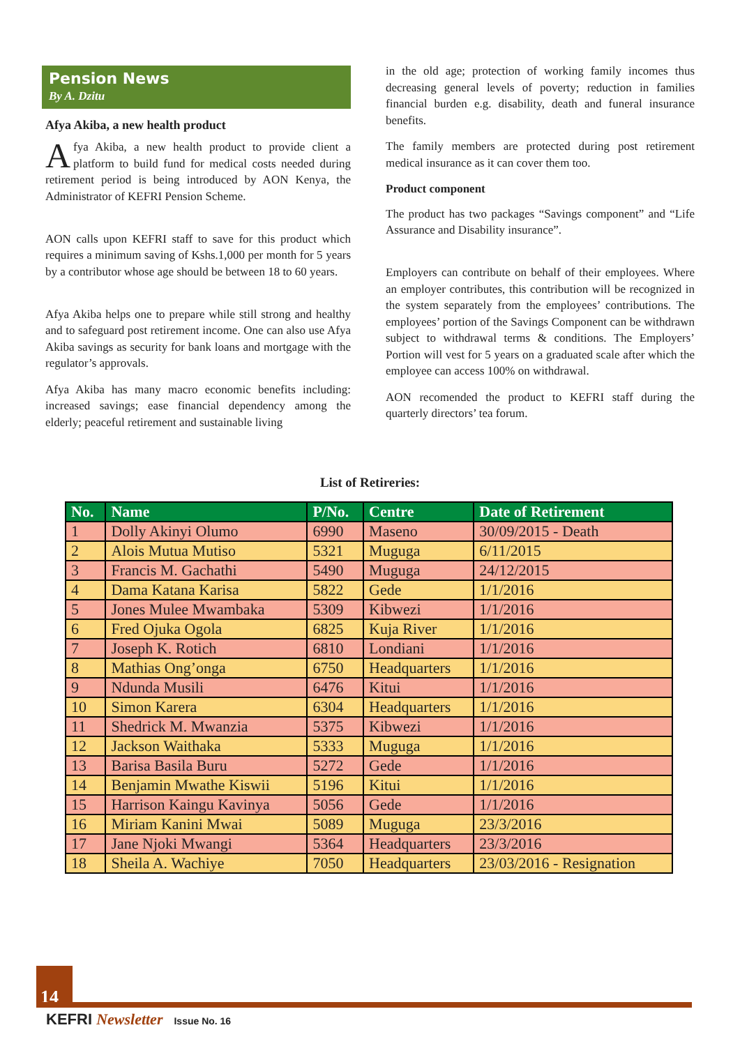Pension News
By A. Dzitu
Afya Akiba, a new health product
Afya Akiba, a new health product to provide client a platform to build fund for medical costs needed during retirement period is being introduced by AON Kenya, the Administrator of KEFRI Pension Scheme.
AON calls upon KEFRI staff to save for this product which requires a minimum saving of Kshs.1,000 per month for 5 years by a contributor whose age should be between 18 to 60 years.
Afya Akiba helps one to prepare while still strong and healthy and to safeguard post retirement income. One can also use Afya Akiba savings as security for bank loans and mortgage with the regulator’s approvals.
Afya Akiba has many macro economic benefits including: increased savings; ease financial dependency among the elderly; peaceful retirement and sustainable living
in the old age; protection of working family incomes thus decreasing general levels of poverty; reduction in families financial burden e.g. disability, death and funeral insurance benefits.
The family members are protected during post retirement medical insurance as it can cover them too.
Product component
The product has two packages “Savings component” and “Life Assurance and Disability insurance”.
Employers can contribute on behalf of their employees. Where an employer contributes, this contribution will be recognized in the system separately from the employees’ contributions. The employees’ portion of the Savings Component can be withdrawn subject to withdrawal terms & conditions. The Employers’ Portion will vest for 5 years on a graduated scale after which the employee can access 100% on withdrawal.
AON recomended the product to KEFRI staff during the quarterly directors’ tea forum.
List of Retireries:
| No. | Name | P/No. | Centre | Date of Retirement |
| --- | --- | --- | --- | --- |
| 1 | Dolly Akinyi Olumo | 6990 | Maseno | 30/09/2015 - Death |
| 2 | Alois Mutua Mutiso | 5321 | Muguga | 6/11/2015 |
| 3 | Francis M. Gachathi | 5490 | Muguga | 24/12/2015 |
| 4 | Dama Katana Karisa | 5822 | Gede | 1/1/2016 |
| 5 | Jones Mulee Mwambaka | 5309 | Kibwezi | 1/1/2016 |
| 6 | Fred Ojuka Ogola | 6825 | Kuja River | 1/1/2016 |
| 7 | Joseph K. Rotich | 6810 | Londiani | 1/1/2016 |
| 8 | Mathias Ong’onga | 6750 | Headquarters | 1/1/2016 |
| 9 | Ndunda Musili | 6476 | Kitui | 1/1/2016 |
| 10 | Simon Karera | 6304 | Headquarters | 1/1/2016 |
| 11 | Shedrick M. Mwanzia | 5375 | Kibwezi | 1/1/2016 |
| 12 | Jackson Waithaka | 5333 | Muguga | 1/1/2016 |
| 13 | Barisa Basila Buru | 5272 | Gede | 1/1/2016 |
| 14 | Benjamin Mwathe Kiswii | 5196 | Kitui | 1/1/2016 |
| 15 | Harrison Kaingu Kavinya | 5056 | Gede | 1/1/2016 |
| 16 | Miriam Kanini Mwai | 5089 | Muguga | 23/3/2016 |
| 17 | Jane Njoki Mwangi | 5364 | Headquarters | 23/3/2016 |
| 18 | Sheila A. Wachiye | 7050 | Headquarters | 23/03/2016 - Resignation |
14
KEFRI Newsletter Issue No. 16